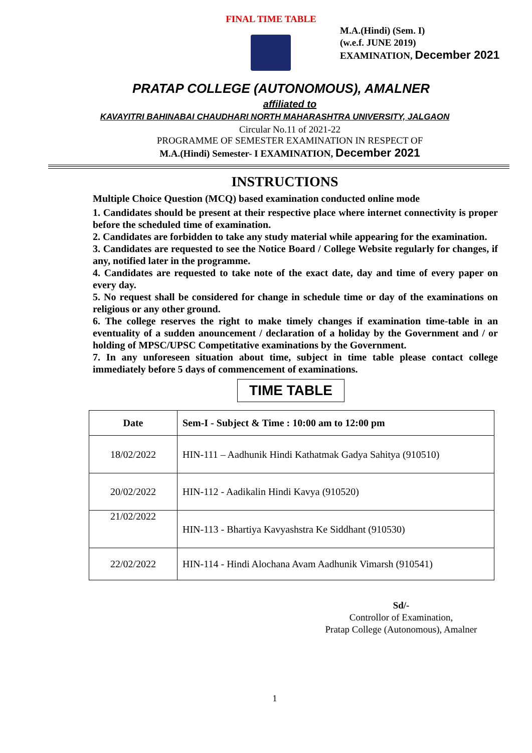FINAL TIME TABLE
M.A.(Hindi) (Sem. I)
(w.e.f. JUNE 2019)
EXAMINATION, December 2021
PRATAP COLLEGE (AUTONOMOUS), AMALNER
affiliated to
KAVAYITRI BAHINABAI CHAUDHARI NORTH MAHARASHTRA UNIVERSITY, JALGAON
Circular No.11 of 2021-22
PROGRAMME OF SEMESTER EXAMINATION IN RESPECT OF
M.A.(Hindi) Semester- I EXAMINATION, December 2021
INSTRUCTIONS
Multiple Choice Question (MCQ) based examination conducted online mode
1. Candidates should be present at their respective place where internet connectivity is proper before the scheduled time of examination.
2. Candidates are forbidden to take any study material while appearing for the examination.
3. Candidates are requested to see the Notice Board / College Website regularly for changes, if any, notified later in the programme.
4. Candidates are requested to take note of the exact date, day and time of every paper on every day.
5. No request shall be considered for change in schedule time or day of the examinations on religious or any other ground.
6. The college reserves the right to make timely changes if examination time-table in an eventuality of a sudden anouncement / declaration of a holiday by the Government and / or holding of MPSC/UPSC Competitative examinations by the Government.
7. In any unforeseen situation about time, subject in time table please contact college immediately before 5 days of commencement of examinations.
TIME TABLE
| Date | Sem-I - Subject & Time : 10:00 am to 12:00 pm |
| --- | --- |
| 18/02/2022 | HIN-111 – Aadhunik Hindi Kathatmak Gadya Sahitya (910510) |
| 20/02/2022 | HIN-112 - Aadikalin Hindi Kavya (910520) |
| 21/02/2022 | HIN-113 - Bhartiya Kavyashstra Ke Siddhant (910530) |
| 22/02/2022 | HIN-114 - Hindi Alochana Avam Aadhunik Vimarsh (910541) |
Sd/-
Controllor of Examination,
Pratap College (Autonomous), Amalner
1